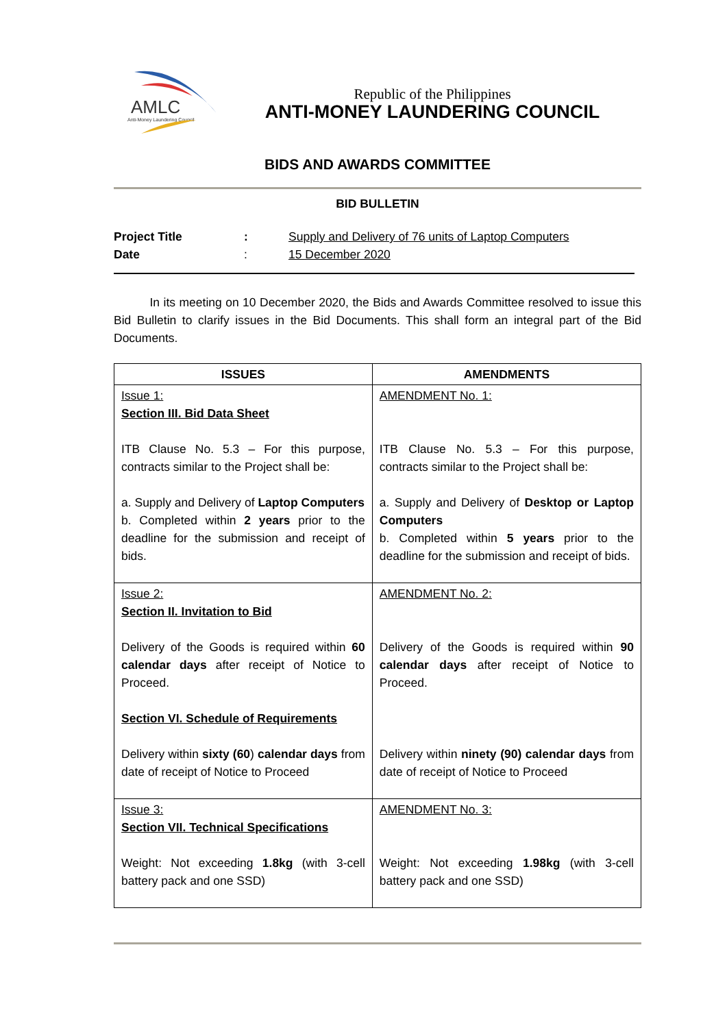AMLC
Anti-Money Laundering Council
Republic of the Philippines
ANTI-MONEY LAUNDERING COUNCIL
BIDS AND AWARDS COMMITTEE
BID BULLETIN
| Project Title | : | Supply and Delivery of 76 units of Laptop Computers |
| Date | : | 15 December 2020 |
   In its meeting on 10 December 2020, the Bids and Awards Committee resolved to issue this Bid Bulletin to clarify issues in the Bid Documents. This shall form an integral part of the Bid Documents.
| ISSUES | AMENDMENTS |
| --- | --- |
| Issue 1: Section III. Bid Data Sheet ITB Clause No. 5.3 – For this purpose, contracts similar to the Project shall be: a. Supply and Delivery of Laptop Computers b. Completed within 2 years prior to the deadline for the submission and receipt of bids. | AMENDMENT No. 1: ITB Clause No. 5.3 – For this purpose, contracts similar to the Project shall be: a. Supply and Delivery of Desktop or Laptop Computers b. Completed within 5 years prior to the deadline for the submission and receipt of bids. |
| Issue 2: Section II. Invitation to Bid Delivery of the Goods is required within 60 calendar days after receipt of Notice to Proceed. Section VI. Schedule of Requirements Delivery within sixty (60 ) calendar days from date of receipt of Notice to Proceed | AMENDMENT No. 2: Delivery of the Goods is required within 90 calendar days after receipt of Notice to Proceed. Delivery within ninety (90) calendar days from date of receipt of Notice to Proceed |
| Issue 3: Section VII. Technical Specifications Weight: Not exceeding 1.8kg (with 3-cell battery pack and one SSD) | AMENDMENT No. 3: Weight: Not exceeding 1.98kg (with 3-cell battery pack and one SSD) |